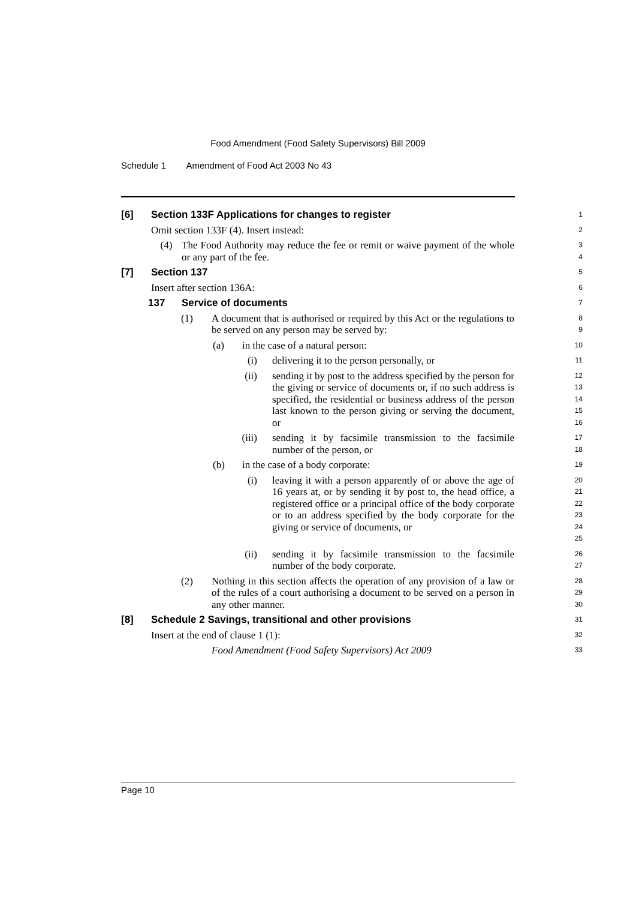Food Amendment (Food Safety Supervisors) Bill 2009
Schedule 1 Amendment of Food Act 2003 No 43
[6] Section 133F Applications for changes to register
1
Omit section 133F (4). Insert instead:
2
(4) The Food Authority may reduce the fee or remit or waive payment of the whole or any part of the fee.
3
4
[7] Section 137
5
Insert after section 136A:
6
137 Service of documents
7
(1) A document that is authorised or required by this Act or the regulations to be served on any person may be served by:
8
9
(a) in the case of a natural person:
10
(i) delivering it to the person personally, or
11
(ii) sending it by post to the address specified by the person for the giving or service of documents or, if no such address is specified, the residential or business address of the person last known to the person giving or serving the document, or
12
13
14
15
16
(iii) sending it by facsimile transmission to the facsimile number of the person, or
17
18
(b) in the case of a body corporate:
19
(i) leaving it with a person apparently of or above the age of 16 years at, or by sending it by post to, the head office, a registered office or a principal office of the body corporate or to an address specified by the body corporate for the giving or service of documents, or
20
21
22
23
24
25
(ii) sending it by facsimile transmission to the facsimile number of the body corporate.
26
27
(2) Nothing in this section affects the operation of any provision of a law or of the rules of a court authorising a document to be served on a person in any other manner.
28
29
30
[8] Schedule 2 Savings, transitional and other provisions
31
Insert at the end of clause 1 (1):
32
Food Amendment (Food Safety Supervisors) Act 2009
33
Page 10